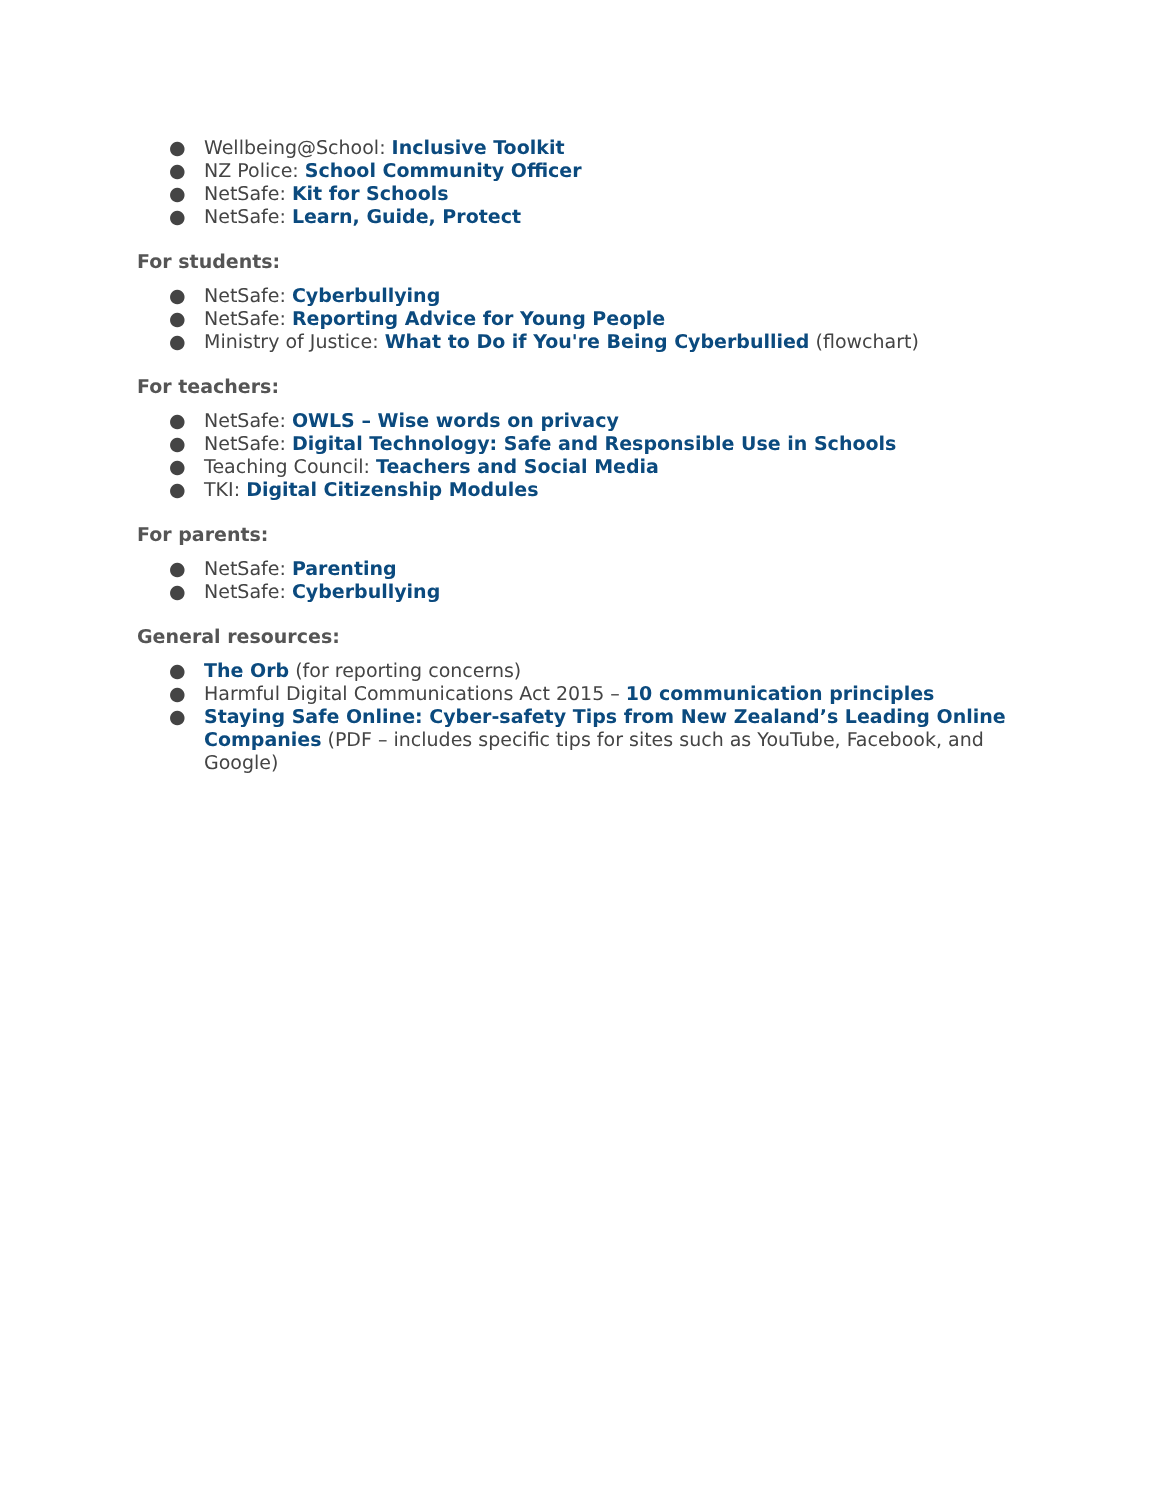● Wellbeing@School: Inclusive Toolkit
● NZ Police: School Community Officer
● NetSafe: Kit for Schools
● NetSafe: Learn, Guide, Protect
For students:
● NetSafe: Cyberbullying
● NetSafe: Reporting Advice for Young People
● Ministry of Justice: What to Do if You're Being Cyberbullied (flowchart)
For teachers:
● NetSafe: OWLS – Wise words on privacy
● NetSafe: Digital Technology: Safe and Responsible Use in Schools
● Teaching Council: Teachers and Social Media
● TKI: Digital Citizenship Modules
For parents:
● NetSafe: Parenting
● NetSafe: Cyberbullying
General resources:
● The Orb (for reporting concerns)
● Harmful Digital Communications Act 2015 – 10 communication principles
● Staying Safe Online: Cyber-safety Tips from New Zealand’s Leading Online Companies (PDF – includes specific tips for sites such as YouTube, Facebook, and Google)